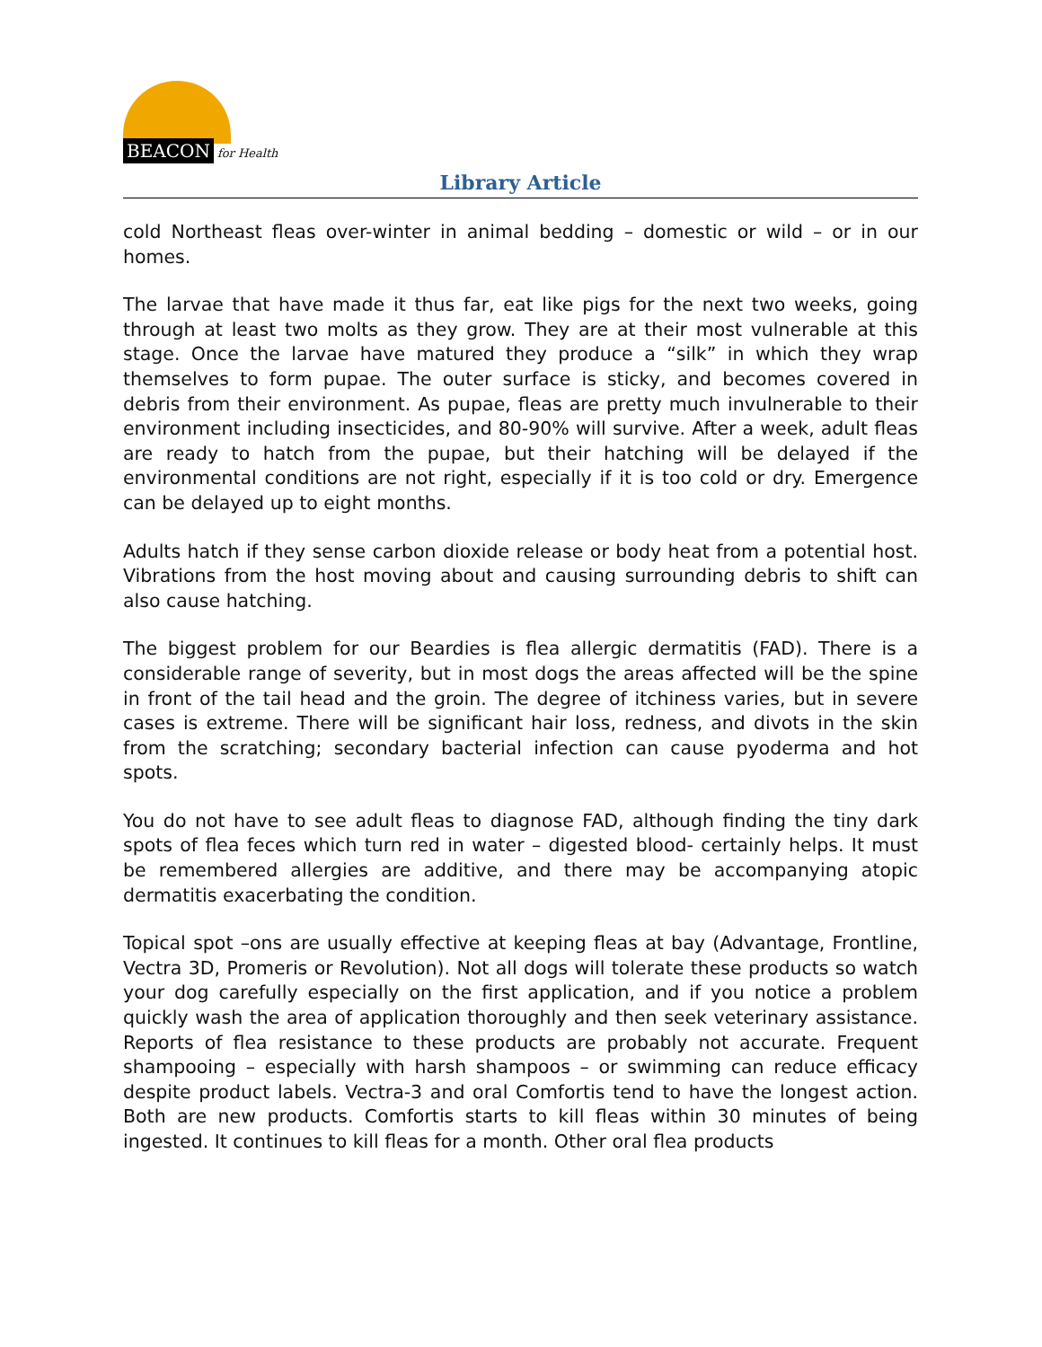BEACON for Health
Library Article
cold Northeast fleas over-winter in animal bedding – domestic or wild – or in our homes.
The larvae that have made it thus far, eat like pigs for the next two weeks, going through at least two molts as they grow. They are at their most vulnerable at this stage. Once the larvae have matured they produce a “silk” in which they wrap themselves to form pupae. The outer surface is sticky, and becomes covered in debris from their environment. As pupae, fleas are pretty much invulnerable to their environment including insecticides, and 80-90% will survive. After a week, adult fleas are ready to hatch from the pupae, but their hatching will be delayed if the environmental conditions are not right, especially if it is too cold or dry. Emergence can be delayed up to eight months.
Adults hatch if they sense carbon dioxide release or body heat from a potential host. Vibrations from the host moving about and causing surrounding debris to shift can also cause hatching.
The biggest problem for our Beardies is flea allergic dermatitis (FAD). There is a considerable range of severity, but in most dogs the areas affected will be the spine in front of the tail head and the groin. The degree of itchiness varies, but in severe cases is extreme. There will be significant hair loss, redness, and divots in the skin from the scratching; secondary bacterial infection can cause pyoderma and hot spots.
You do not have to see adult fleas to diagnose FAD, although finding the tiny dark spots of flea feces which turn red in water – digested blood- certainly helps. It must be remembered allergies are additive, and there may be accompanying atopic dermatitis exacerbating the condition.
Topical spot –ons are usually effective at keeping fleas at bay (Advantage, Frontline, Vectra 3D, Promeris or Revolution). Not all dogs will tolerate these products so watch your dog carefully especially on the first application, and if you notice a problem quickly wash the area of application thoroughly and then seek veterinary assistance. Reports of flea resistance to these products are probably not accurate. Frequent shampooing – especially with harsh shampoos – or swimming can reduce efficacy despite product labels. Vectra-3 and oral Comfortis tend to have the longest action. Both are new products. Comfortis starts to kill fleas within 30 minutes of being ingested. It continues to kill fleas for a month. Other oral flea products